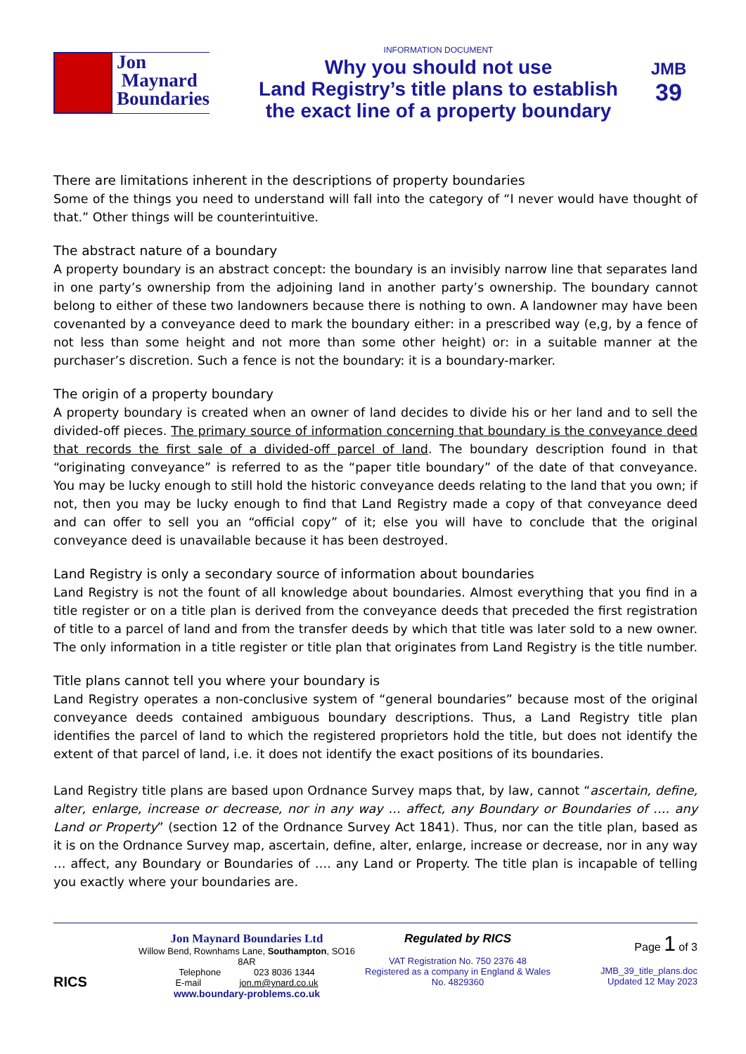Jon
Maynard
Boundaries
INFORMATION DOCUMENT
Why you should not use
Land Registry’s title plans to establish
the exact line of a property boundary
JMB
39
There are limitations inherent in the descriptions of property boundaries
Some of the things you need to understand will fall into the category of “I never would have thought of that.” Other things will be counterintuitive.
The abstract nature of a boundary
A property boundary is an abstract concept: the boundary is an invisibly narrow line that separates land in one party’s ownership from the adjoining land in another party’s ownership. The boundary cannot belong to either of these two landowners because there is nothing to own. A landowner may have been covenanted by a conveyance deed to mark the boundary either: in a prescribed way (e,g, by a fence of not less than some height and not more than some other height) or: in a suitable manner at the purchaser’s discretion. Such a fence is not the boundary: it is a boundary-marker.
The origin of a property boundary
A property boundary is created when an owner of land decides to divide his or her land and to sell the divided-off pieces. The primary source of information concerning that boundary is the conveyance deed that records the first sale of a divided-off parcel of land. The boundary description found in that “originating conveyance” is referred to as the “paper title boundary” of the date of that conveyance. You may be lucky enough to still hold the historic conveyance deeds relating to the land that you own; if not, then you may be lucky enough to find that Land Registry made a copy of that conveyance deed and can offer to sell you an “official copy” of it; else you will have to conclude that the original conveyance deed is unavailable because it has been destroyed.
Land Registry is only a secondary source of information about boundaries
Land Registry is not the fount of all knowledge about boundaries. Almost everything that you find in a title register or on a title plan is derived from the conveyance deeds that preceded the first registration of title to a parcel of land and from the transfer deeds by which that title was later sold to a new owner. The only information in a title register or title plan that originates from Land Registry is the title number.
Title plans cannot tell you where your boundary is
Land Registry operates a non-conclusive system of “general boundaries” because most of the original conveyance deeds contained ambiguous boundary descriptions. Thus, a Land Registry title plan identifies the parcel of land to which the registered proprietors hold the title, but does not identify the extent of that parcel of land, i.e. it does not identify the exact positions of its boundaries.
Land Registry title plans are based upon Ordnance Survey maps that, by law, cannot “ascertain, define, alter, enlarge, increase or decrease, nor in any way … affect, any Boundary or Boundaries of …. any Land or Property” (section 12 of the Ordnance Survey Act 1841). Thus, nor can the title plan, based as it is on the Ordnance Survey map, ascertain, define, alter, enlarge, increase or decrease, nor in any way … affect, any Boundary or Boundaries of …. any Land or Property. The title plan is incapable of telling you exactly where your boundaries are.
RICS
Jon Maynard Boundaries Ltd
Willow Bend, Rownhams Lane, Southampton, SO16 8AR
Telephone 023 8036 1344
E-mail jon.m@ynard.co.uk
www.boundary-problems.co.uk
Regulated by RICS
VAT Registration No. 750 2376 48
Registered as a company in England & Wales
No. 4829360
Page 1 of 3
JMB_39_title_plans.doc
Updated 12 May 2023